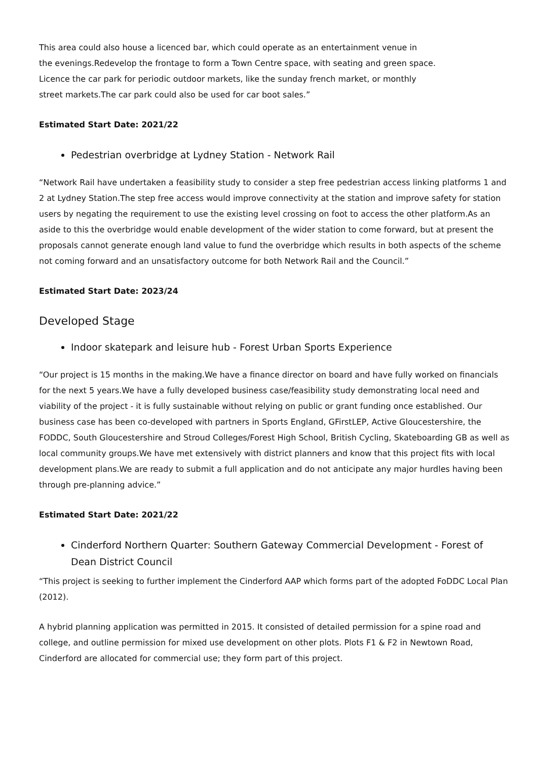This area could also house a licenced bar, which could operate as an entertainment venue in
the evenings.Redevelop the frontage to form a Town Centre space, with seating and green space.
Licence the car park for periodic outdoor markets, like the sunday french market, or monthly
street markets.The car park could also be used for car boot sales.”
Estimated Start Date: 2021/22
Pedestrian overbridge at Lydney Station - Network Rail
“Network Rail have undertaken a feasibility study to consider a step free pedestrian access linking platforms 1 and 2 at Lydney Station.The step free access would improve connectivity at the station and improve safety for station users by negating the requirement to use the existing level crossing on foot to access the other platform.As an aside to this the overbridge would enable development of the wider station to come forward, but at present the proposals cannot generate enough land value to fund the overbridge which results in both aspects of the scheme not coming forward and an unsatisfactory outcome for both Network Rail and the Council.”
Estimated Start Date: 2023/24
Developed Stage
Indoor skatepark and leisure hub - Forest Urban Sports Experience
“Our project is 15 months in the making.We have a finance director on board and have fully worked on financials for the next 5 years.We have a fully developed business case/feasibility study demonstrating local need and viability of the project - it is fully sustainable without relying on public or grant funding once established. Our business case has been co-developed with partners in Sports England, GFirstLEP, Active Gloucestershire, the FODDC, South Gloucestershire and Stroud Colleges/Forest High School, British Cycling, Skateboarding GB as well as local community groups.We have met extensively with district planners and know that this project fits with local development plans.We are ready to submit a full application and do not anticipate any major hurdles having been through pre-planning advice.”
Estimated Start Date: 2021/22
Cinderford Northern Quarter: Southern Gateway Commercial Development - Forest of Dean District Council
“This project is seeking to further implement the Cinderford AAP which forms part of the adopted FoDDC Local Plan (2012).
A hybrid planning application was permitted in 2015. It consisted of detailed permission for a spine road and college, and outline permission for mixed use development on other plots. Plots F1 & F2 in Newtown Road, Cinderford are allocated for commercial use; they form part of this project.